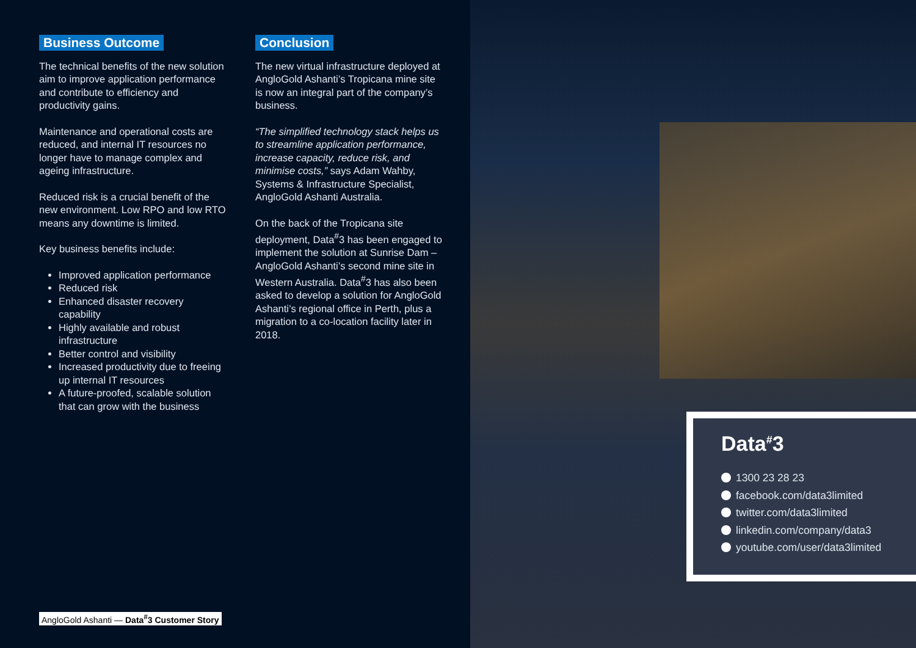Business Outcome
The technical benefits of the new solution aim to improve application performance and contribute to efficiency and productivity gains.
Maintenance and operational costs are reduced, and internal IT resources no longer have to manage complex and ageing infrastructure.
Reduced risk is a crucial benefit of the new environment. Low RPO and low RTO means any downtime is limited.
Key business benefits include:
Improved application performance
Reduced risk
Enhanced disaster recovery capability
Highly available and robust infrastructure
Better control and visibility
Increased productivity due to freeing up internal IT resources
A future-proofed, scalable solution that can grow with the business
Conclusion
The new virtual infrastructure deployed at AngloGold Ashanti’s Tropicana mine site is now an integral part of the company’s business.
“The simplified technology stack helps us to streamline application performance, increase capacity, reduce risk, and minimise costs,” says Adam Wahby, Systems & Infrastructure Specialist, AngloGold Ashanti Australia.
On the back of the Tropicana site deployment, Data<sup>#</sup>3 has been engaged to implement the solution at Sunrise Dam – AngloGold Ashanti’s second mine site in Western Australia. Data<sup>#</sup>3 has also been asked to develop a solution for AngloGold Ashanti’s regional office in Perth, plus a migration to a co-location facility later in 2018.
AngloGold Ashanti — Data<sup>#</sup>3 Customer Story
Data<sup>#</sup>3
1300 23 28 23
facebook.com/data3limited
twitter.com/data3limited
linkedin.com/company/data3
youtube.com/user/data3limited